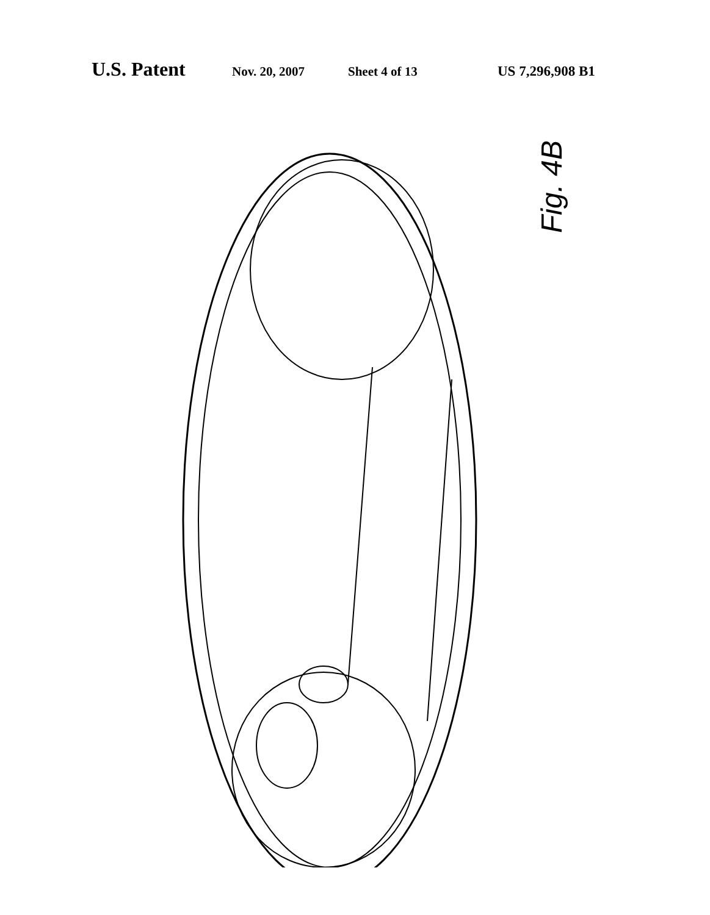U.S. Patent Nov. 20, 2007 Sheet 4 of 13 US 7,296,908 B1
Fig. 4B
22 24 26 32 36 38 45 46 52 54 72 74 76 80 82 84 86 90 92 98 102 104 111 115 117 124 126 130 132 148